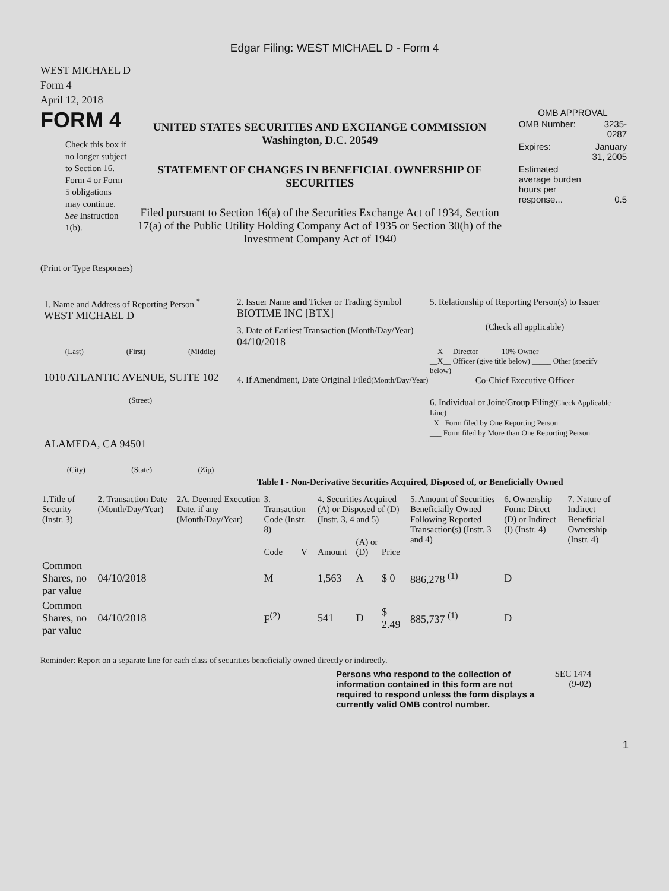Edgar Filing: WEST MICHAEL D - Form 4
WEST MICHAEL D
Form 4
April 12, 2018
FORM 4
Check this box if no longer subject to Section 16. Form 4 or Form 5 obligations may continue. See Instruction 1(b).
UNITED STATES SECURITIES AND EXCHANGE COMMISSION
Washington, D.C. 20549
STATEMENT OF CHANGES IN BENEFICIAL OWNERSHIP OF SECURITIES
Filed pursuant to Section 16(a) of the Securities Exchange Act of 1934, Section 17(a) of the Public Utility Holding Company Act of 1935 or Section 30(h) of the Investment Company Act of 1940
OMB APPROVAL
| OMB Number: | 3235-0287 |
| Expires: | January 31, 2005 |
| Estimated average burden hours per response... | 0.5 |
(Print or Type Responses)
1. Name and Address of Reporting Person <sup>*</sup>
WEST MICHAEL D
(Last) (First) (Middle)
1010 ATLANTIC AVENUE, SUITE 102
(Street)
ALAMEDA, CA 94501
(City) (State) (Zip)
2. Issuer Name and Ticker or Trading Symbol
BIOTIME INC [BTX]
3. Date of Earliest Transaction (Month/Day/Year)
04/10/2018
4. If Amendment, Date Original Filed(Month/Day/Year)
5. Relationship of Reporting Person(s) to Issuer
(Check all applicable)
__X__ Director _____ 10% Owner
__X__ Officer (give title below) _____ Other (specify below)
Co-Chief Executive Officer
6. Individual or Joint/Group Filing(Check Applicable Line)
_X_ Form filed by One Reporting Person
___ Form filed by More than One Reporting Person
Table I - Non-Derivative Securities Acquired, Disposed of, or Beneficially Owned
| 1.Title of Security (Instr. 3) | 2. Transaction Date (Month/Day/Year) | 2A. Deemed Execution Date, if any (Month/Day/Year) | 3. Transaction Code (Instr. 8) | | 4. Securities Acquired (A) or Disposed of (D) (Instr. 3, 4 and 5) | | | 5. Amount of Securities Beneficially Owned Following Reported Transaction(s) (Instr. 3 and 4) | 6. Ownership Form: Direct (D) or Indirect (I) (Instr. 4) | 7. Nature of Indirect Beneficial Ownership (Instr. 4) |
| --- | --- | --- | --- | --- | --- | --- | --- | --- | --- | --- |
| | | | Code | V | Amount | (A) or (D) | Price | | | |
| Common Shares, no par value | 04/10/2018 | | M | | 1,563 | A | $ 0 | 886,278 <sup>(1)</sup> | D | |
| Common Shares, no par value | 04/10/2018 | | F<sup>(2)</sup> | | 541 | D | $ 2.49 | 885,737 <sup>(1)</sup> | D | |
Reminder: Report on a separate line for each class of securities beneficially owned directly or indirectly.
Persons who respond to the collection of information contained in this form are not required to respond unless the form displays a currently valid OMB control number.
SEC 1474
(9-02)
1